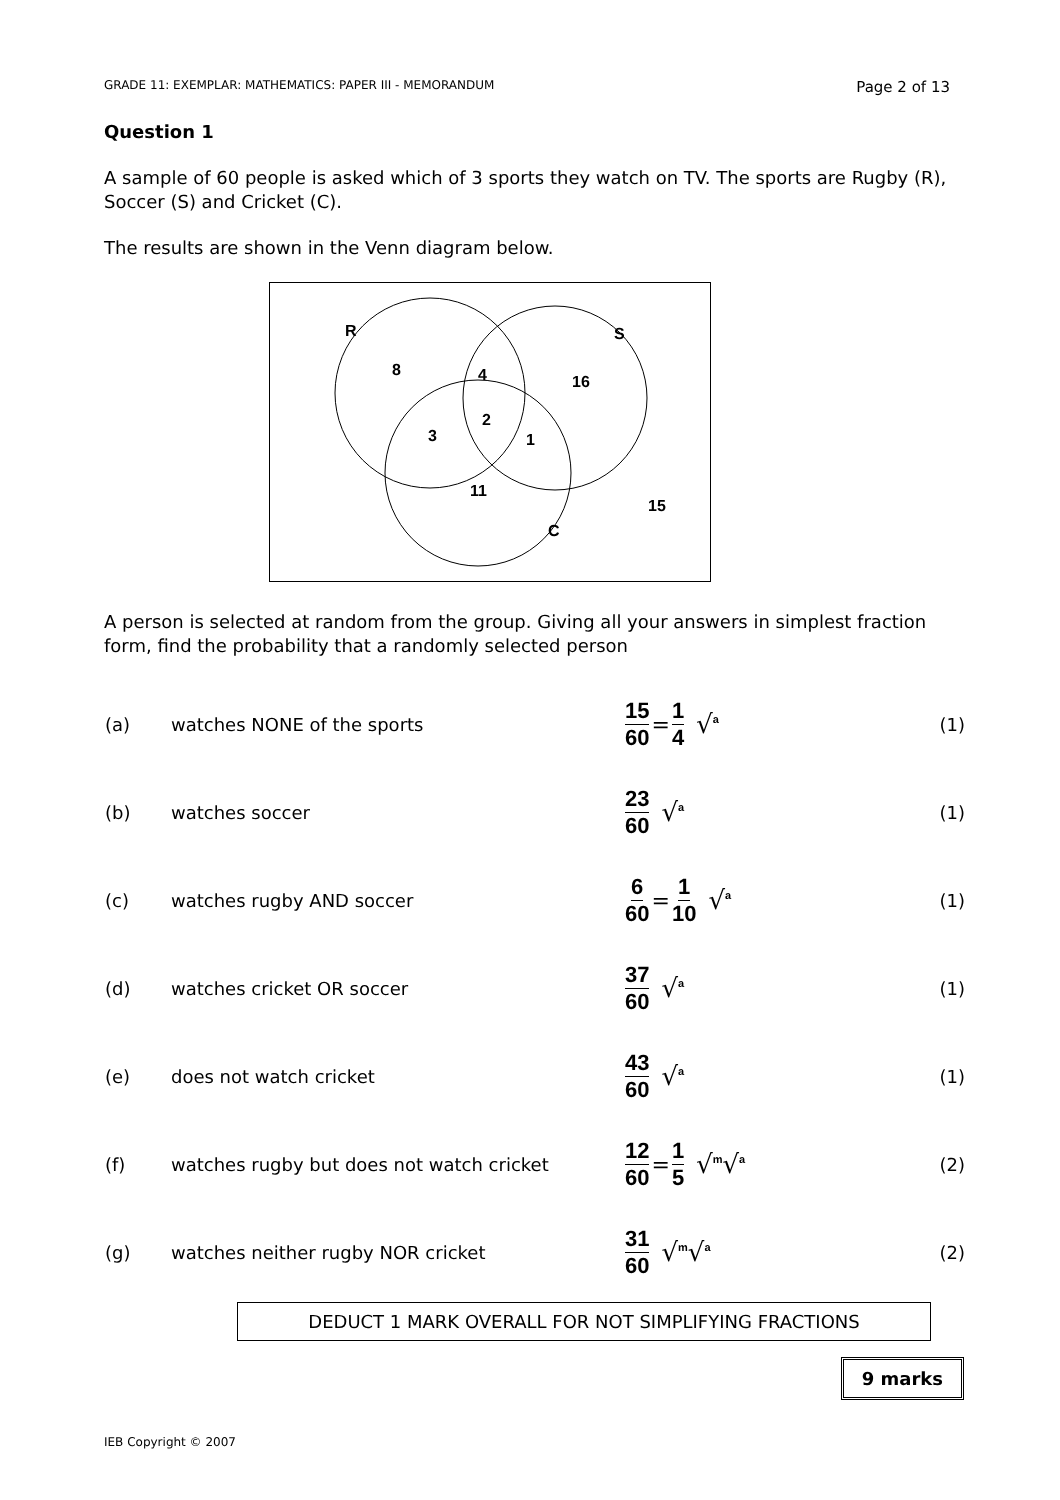GRADE 11: EXEMPLAR: MATHEMATICS: PAPER III - MEMORANDUM Page 2 of 13
Question 1
A sample of 60 people is asked which of 3 sports they watch on TV. The sports are Rugby (R), Soccer (S) and Cricket (C).
The results are shown in the Venn diagram below.
R
S
C
8
4
16
2
3
1
11
15
A person is selected at random from the group. Giving all your answers in simplest fraction form, find the probability that a randomly selected person
| (a) | watches NONE of the sports | 15 60 = 1 4 √<sup>a</sup> | (1) |
| (b) | watches soccer | 23 60 √<sup>a</sup> | (1) |
| (c) | watches rugby AND soccer | 6 60 = 1 10 √<sup>a</sup> | (1) |
| (d) | watches cricket OR soccer | 37 60 √<sup>a</sup> | (1) |
| (e) | does not watch cricket | 43 60 √<sup>a</sup> | (1) |
| (f) | watches rugby but does not watch cricket | 12 60 = 1 5 √<sup>m</sup>√<sup>a</sup> | (2) |
| (g) | watches neither rugby NOR cricket | 31 60 √<sup>m</sup>√<sup>a</sup> | (2) |
DEDUCT 1 MARK OVERALL FOR NOT SIMPLIFYING FRACTIONS
9 marks
IEB Copyright © 2007